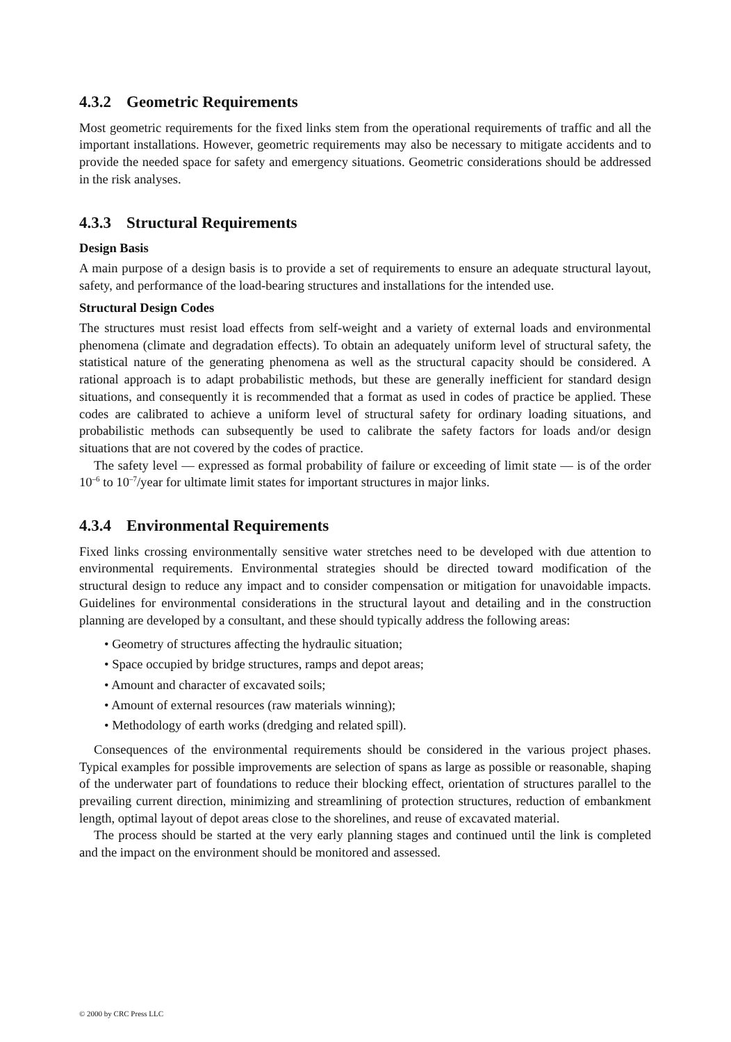4.3.2 Geometric Requirements
Most geometric requirements for the fixed links stem from the operational requirements of traffic and all the important installations. However, geometric requirements may also be necessary to mitigate accidents and to provide the needed space for safety and emergency situations. Geometric considerations should be addressed in the risk analyses.
4.3.3 Structural Requirements
Design Basis
A main purpose of a design basis is to provide a set of requirements to ensure an adequate structural layout, safety, and performance of the load-bearing structures and installations for the intended use.
Structural Design Codes
The structures must resist load effects from self-weight and a variety of external loads and environmental phenomena (climate and degradation effects). To obtain an adequately uniform level of structural safety, the statistical nature of the generating phenomena as well as the structural capacity should be considered. A rational approach is to adapt probabilistic methods, but these are generally inefficient for standard design situations, and consequently it is recommended that a format as used in codes of practice be applied. These codes are calibrated to achieve a uniform level of structural safety for ordinary loading situations, and probabilistic methods can subsequently be used to calibrate the safety factors for loads and/or design situations that are not covered by the codes of practice.
The safety level — expressed as formal probability of failure or exceeding of limit state — is of the order 10<sup>–6</sup> to 10<sup>–7</sup>/year for ultimate limit states for important structures in major links.
4.3.4 Environmental Requirements
Fixed links crossing environmentally sensitive water stretches need to be developed with due attention to environmental requirements. Environmental strategies should be directed toward modification of the structural design to reduce any impact and to consider compensation or mitigation for unavoidable impacts. Guidelines for environmental considerations in the structural layout and detailing and in the construction planning are developed by a consultant, and these should typically address the following areas:
• Geometry of structures affecting the hydraulic situation;
• Space occupied by bridge structures, ramps and depot areas;
• Amount and character of excavated soils;
• Amount of external resources (raw materials winning);
• Methodology of earth works (dredging and related spill).
Consequences of the environmental requirements should be considered in the various project phases. Typical examples for possible improvements are selection of spans as large as possible or reasonable, shaping of the underwater part of foundations to reduce their blocking effect, orientation of structures parallel to the prevailing current direction, minimizing and streamlining of protection structures, reduction of embankment length, optimal layout of depot areas close to the shorelines, and reuse of excavated material.
The process should be started at the very early planning stages and continued until the link is completed and the impact on the environment should be monitored and assessed.
© 2000 by CRC Press LLC